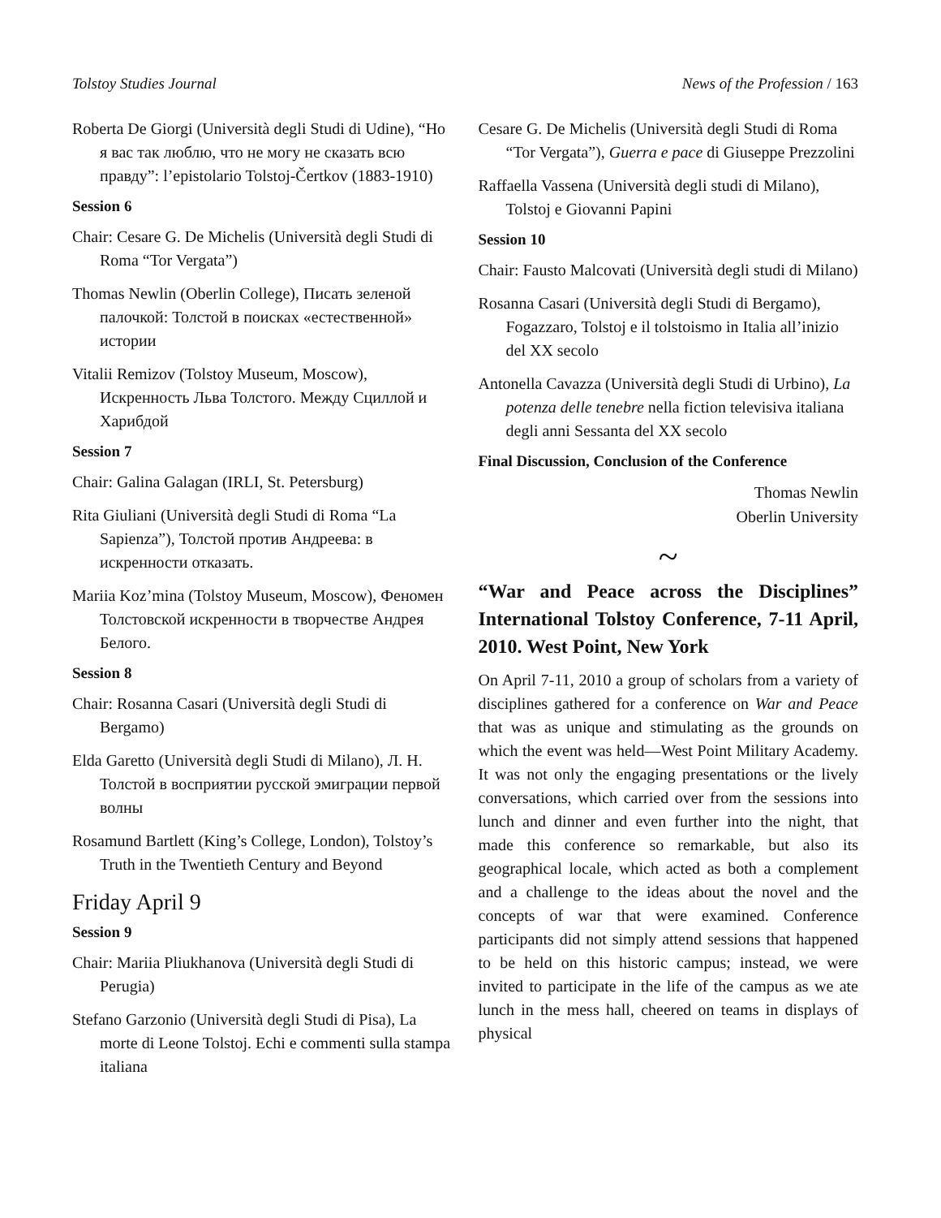Tolstoy Studies Journal News of the Profession / 163
Roberta De Giorgi (Università degli Studi di Udine), “Но я вас так люблю, что не могу не сказать всю правду”: l’epistolario Tolstoj-Čertkov (1883-1910)
Session 6
Chair: Cesare G. De Michelis (Università degli Studi di Roma “Tor Vergata”)
Thomas Newlin (Oberlin College), Писать зеленой палочкой: Толстой в поисках «естественной» истории
Vitalii Remizov (Tolstoy Museum, Moscow), Искренность Льва Толстого. Между Сциллой и Харибдой
Session 7
Chair: Galina Galagan (IRLI, St. Petersburg)
Rita Giuliani (Università degli Studi di Roma “La Sapienza”), Толстой против Андреева: в искренности отказать.
Mariia Koz’mina (Tolstoy Museum, Moscow), Феномен Толстовской искренности в творчестве Андрея Белого.
Session 8
Chair: Rosanna Casari (Università degli Studi di Bergamo)
Elda Garetto (Università degli Studi di Milano), Л. Н. Толстой в восприятии русской эмиграции первой волны
Rosamund Bartlett (King’s College, London), Tolstoy’s Truth in the Twentieth Century and Beyond
Friday April 9
Session 9
Chair: Mariia Pliukhanova (Università degli Studi di Perugia)
Stefano Garzonio (Università degli Studi di Pisa), La morte di Leone Tolstoj. Echi e commenti sulla stampa italiana
Cesare G. De Michelis (Università degli Studi di Roma “Tor Vergata”), Guerra e pace di Giuseppe Prezzolini
Raffaella Vassena (Università degli studi di Milano), Tolstoj e Giovanni Papini
Session 10
Chair: Fausto Malcovati (Università degli studi di Milano)
Rosanna Casari (Università degli Studi di Bergamo), Fogazzaro, Tolstoj e il tolstoismo in Italia all’inizio del XX secolo
Antonella Cavazza (Università degli Studi di Urbino), La potenza delle tenebre nella fiction televisiva italiana degli anni Sessanta del XX secolo
Final Discussion, Conclusion of the Conference
Thomas Newlin
Oberlin University
~
“War and Peace across the Disciplines” International Tolstoy Conference, 7-11 April, 2010. West Point, New York
On April 7-11, 2010 a group of scholars from a variety of disciplines gathered for a conference on War and Peace that was as unique and stimulating as the grounds on which the event was held—West Point Military Academy. It was not only the engaging presentations or the lively conversations, which carried over from the sessions into lunch and dinner and even further into the night, that made this conference so remarkable, but also its geographical locale, which acted as both a complement and a challenge to the ideas about the novel and the concepts of war that were examined. Conference participants did not simply attend sessions that happened to be held on this historic campus; instead, we were invited to participate in the life of the campus as we ate lunch in the mess hall, cheered on teams in displays of physical